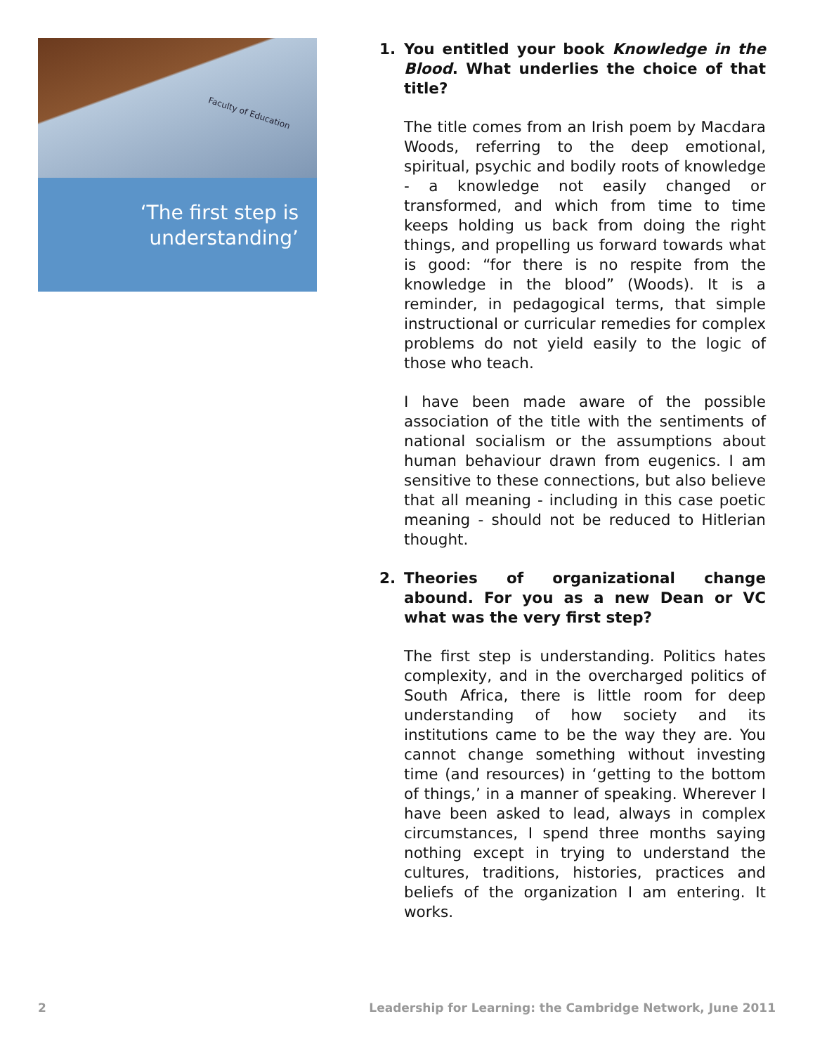Faculty of Education
‘The first step is
understanding’
1. You entitled your book Knowledge in the Blood. What underlies the choice of that title?
The title comes from an Irish poem by Macdara Woods, referring to the deep emotional, spiritual, psychic and bodily roots of knowledge - a knowledge not easily changed or transformed, and which from time to time keeps holding us back from doing the right things, and propelling us forward towards what is good: “for there is no respite from the knowledge in the blood” (Woods). It is a reminder, in pedagogical terms, that simple instructional or curricular remedies for complex problems do not yield easily to the logic of those who teach.
I have been made aware of the possible association of the title with the sentiments of national socialism or the assumptions about human behaviour drawn from eugenics. I am sensitive to these connections, but also believe that all meaning - including in this case poetic meaning - should not be reduced to Hitlerian thought.
2. Theories of organizational change abound. For you as a new Dean or VC what was the very first step?
The first step is understanding. Politics hates complexity, and in the overcharged politics of South Africa, there is little room for deep understanding of how society and its institutions came to be the way they are. You cannot change something without investing time (and resources) in ‘getting to the bottom of things,’ in a manner of speaking. Wherever I have been asked to lead, always in complex circumstances, I spend three months saying nothing except in trying to understand the cultures, traditions, histories, practices and beliefs of the organization I am entering. It works.
2 Leadership for Learning: the Cambridge Network, June 2011